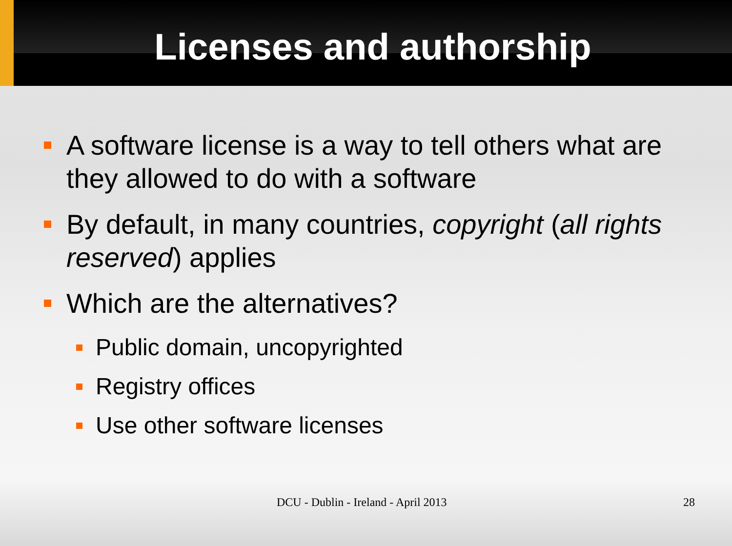Licenses and authorship
A software license is a way to tell others what are they allowed to do with a software
By default, in many countries, copyright (all rights reserved) applies
Which are the alternatives?
Public domain, uncopyrighted
Registry offices
Use other software licenses
DCU - Dublin - Ireland - April 2013 28